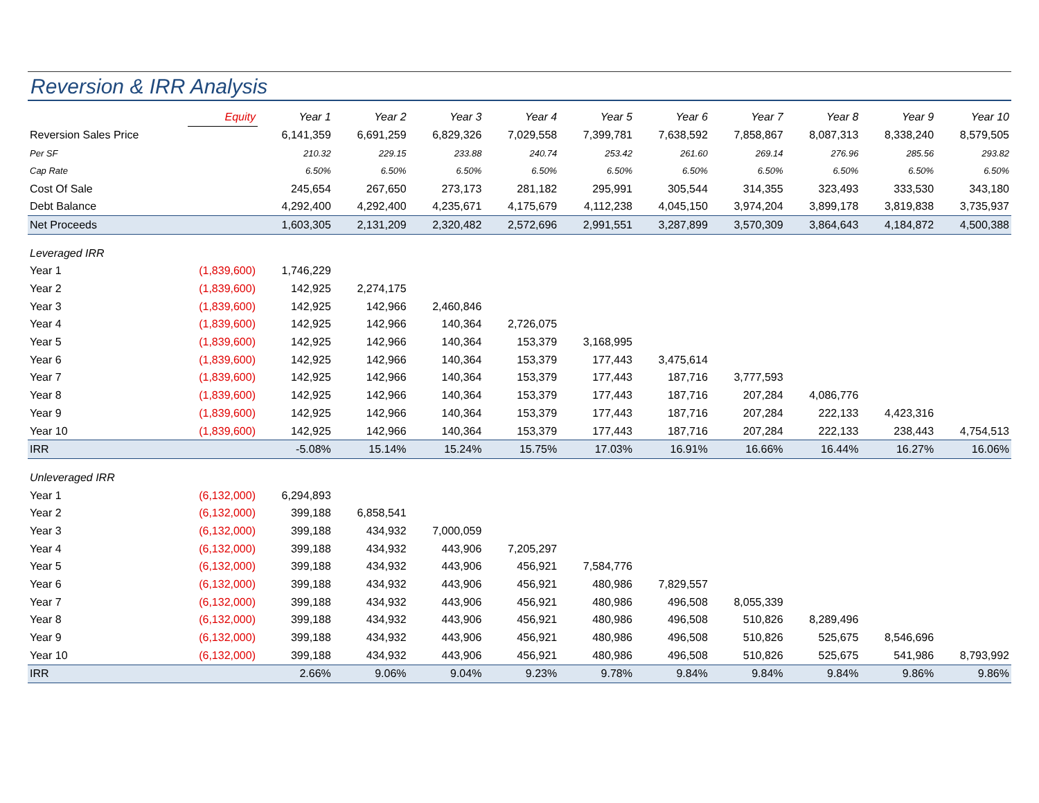Reversion & IRR Analysis
| | Equity | Year 1 | Year 2 | Year 3 | Year 4 | Year 5 | Year 6 | Year 7 | Year 8 | Year 9 | Year 10 |
| --- | --- | --- | --- | --- | --- | --- | --- | --- | --- | --- | --- |
| Reversion Sales Price | | 6,141,359 | 6,691,259 | 6,829,326 | 7,029,558 | 7,399,781 | 7,638,592 | 7,858,867 | 8,087,313 | 8,338,240 | 8,579,505 |
| Per SF | | 210.32 | 229.15 | 233.88 | 240.74 | 253.42 | 261.60 | 269.14 | 276.96 | 285.56 | 293.82 |
| Cap Rate | | 6.50% | 6.50% | 6.50% | 6.50% | 6.50% | 6.50% | 6.50% | 6.50% | 6.50% | 6.50% |
| Cost Of Sale | | 245,654 | 267,650 | 273,173 | 281,182 | 295,991 | 305,544 | 314,355 | 323,493 | 333,530 | 343,180 |
| Debt Balance | | 4,292,400 | 4,292,400 | 4,235,671 | 4,175,679 | 4,112,238 | 4,045,150 | 3,974,204 | 3,899,178 | 3,819,838 | 3,735,937 |
| Net Proceeds | | 1,603,305 | 2,131,209 | 2,320,482 | 2,572,696 | 2,991,551 | 3,287,899 | 3,570,309 | 3,864,643 | 4,184,872 | 4,500,388 |
| Leveraged IRR | | | | | | | | | | | |
| Year 1 | (1,839,600) | 1,746,229 | | | | | | | | | |
| Year 2 | (1,839,600) | 142,925 | 2,274,175 | | | | | | | | |
| Year 3 | (1,839,600) | 142,925 | 142,966 | 2,460,846 | | | | | | | |
| Year 4 | (1,839,600) | 142,925 | 142,966 | 140,364 | 2,726,075 | | | | | | |
| Year 5 | (1,839,600) | 142,925 | 142,966 | 140,364 | 153,379 | 3,168,995 | | | | | |
| Year 6 | (1,839,600) | 142,925 | 142,966 | 140,364 | 153,379 | 177,443 | 3,475,614 | | | | |
| Year 7 | (1,839,600) | 142,925 | 142,966 | 140,364 | 153,379 | 177,443 | 187,716 | 3,777,593 | | | |
| Year 8 | (1,839,600) | 142,925 | 142,966 | 140,364 | 153,379 | 177,443 | 187,716 | 207,284 | 4,086,776 | | |
| Year 9 | (1,839,600) | 142,925 | 142,966 | 140,364 | 153,379 | 177,443 | 187,716 | 207,284 | 222,133 | 4,423,316 | |
| Year 10 | (1,839,600) | 142,925 | 142,966 | 140,364 | 153,379 | 177,443 | 187,716 | 207,284 | 222,133 | 238,443 | 4,754,513 |
| IRR | | -5.08% | 15.14% | 15.24% | 15.75% | 17.03% | 16.91% | 16.66% | 16.44% | 16.27% | 16.06% |
| Unleveraged IRR | | | | | | | | | | | |
| Year 1 | (6,132,000) | 6,294,893 | | | | | | | | | |
| Year 2 | (6,132,000) | 399,188 | 6,858,541 | | | | | | | | |
| Year 3 | (6,132,000) | 399,188 | 434,932 | 7,000,059 | | | | | | | |
| Year 4 | (6,132,000) | 399,188 | 434,932 | 443,906 | 7,205,297 | | | | | | |
| Year 5 | (6,132,000) | 399,188 | 434,932 | 443,906 | 456,921 | 7,584,776 | | | | | |
| Year 6 | (6,132,000) | 399,188 | 434,932 | 443,906 | 456,921 | 480,986 | 7,829,557 | | | | |
| Year 7 | (6,132,000) | 399,188 | 434,932 | 443,906 | 456,921 | 480,986 | 496,508 | 8,055,339 | | | |
| Year 8 | (6,132,000) | 399,188 | 434,932 | 443,906 | 456,921 | 480,986 | 496,508 | 510,826 | 8,289,496 | | |
| Year 9 | (6,132,000) | 399,188 | 434,932 | 443,906 | 456,921 | 480,986 | 496,508 | 510,826 | 525,675 | 8,546,696 | |
| Year 10 | (6,132,000) | 399,188 | 434,932 | 443,906 | 456,921 | 480,986 | 496,508 | 510,826 | 525,675 | 541,986 | 8,793,992 |
| IRR | | 2.66% | 9.06% | 9.04% | 9.23% | 9.78% | 9.84% | 9.84% | 9.84% | 9.86% | 9.86% |